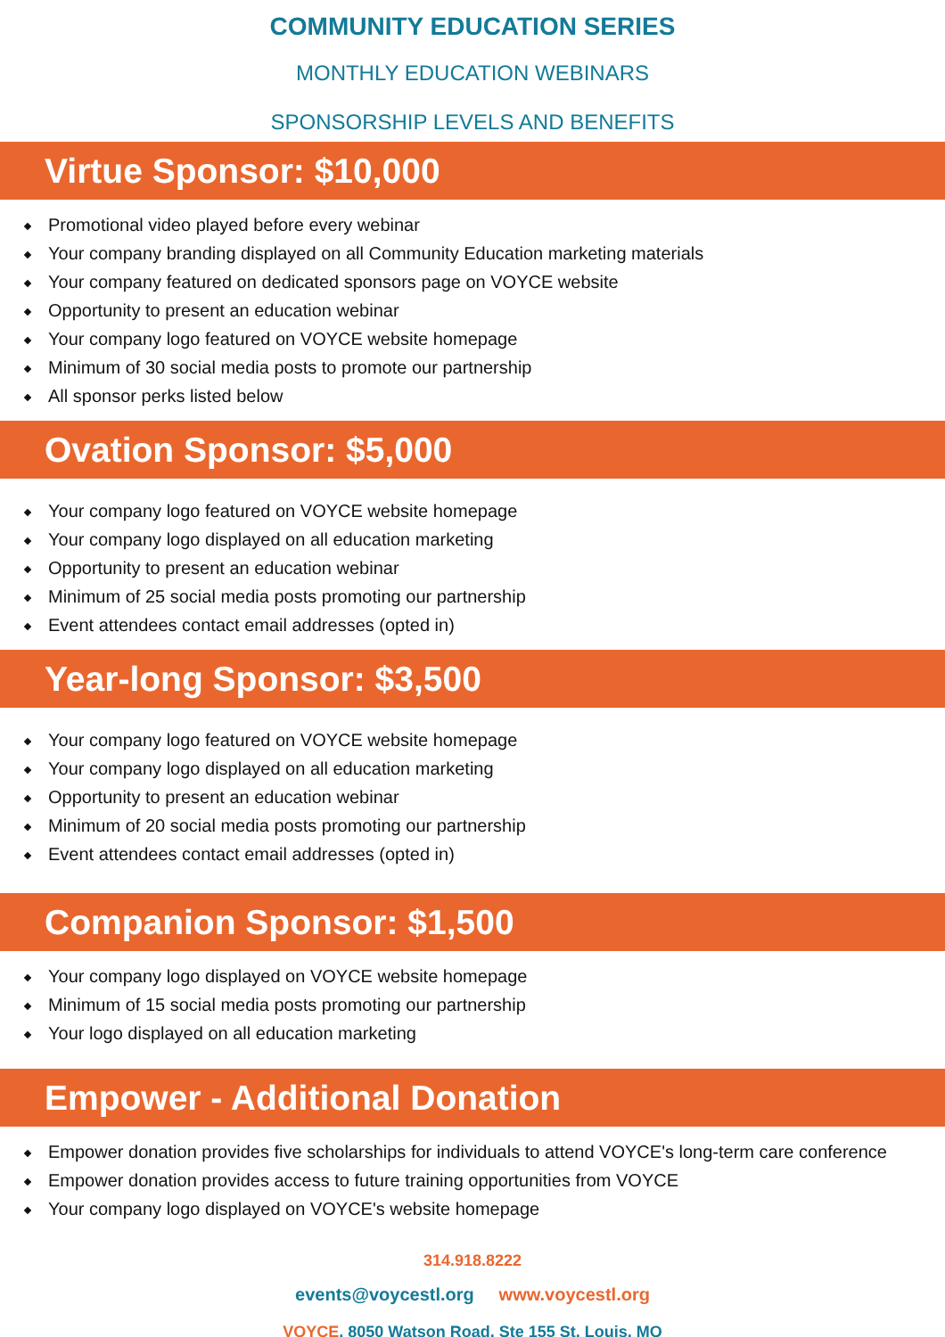COMMUNITY EDUCATION SERIES
MONTHLY EDUCATION WEBINARS
SPONSORSHIP LEVELS AND BENEFITS
Virtue Sponsor: $10,000
Promotional video played before every webinar
Your company branding displayed on all Community Education marketing materials
Your company featured on dedicated sponsors page on VOYCE website
Opportunity to present an education webinar
Your company logo featured on VOYCE website homepage
Minimum of 30 social media posts to promote our partnership
All sponsor perks listed below
Ovation Sponsor: $5,000
Your company logo featured on VOYCE website homepage
Your company logo displayed on all education marketing
Opportunity to present an education webinar
Minimum of 25 social media posts promoting our partnership
Event attendees contact email addresses (opted in)
Year-long Sponsor: $3,500
Your company logo featured on VOYCE website homepage
Your company logo displayed on all education marketing
Opportunity to present an education webinar
Minimum of 20 social media posts promoting our partnership
Event attendees contact email addresses (opted in)
Companion Sponsor: $1,500
Your company logo displayed on VOYCE website homepage
Minimum of 15 social media posts promoting our partnership
Your logo displayed on all education marketing
Empower - Additional Donation
Empower donation provides five scholarships for individuals to attend VOYCE's long-term care conference
Empower donation provides access to future training opportunities from VOYCE
Your company logo displayed on VOYCE's website homepage
314.918.8222
events@voycestl.org www.voycestl.org
VOYCE, 8050 Watson Road, Ste 155 St. Louis, MO